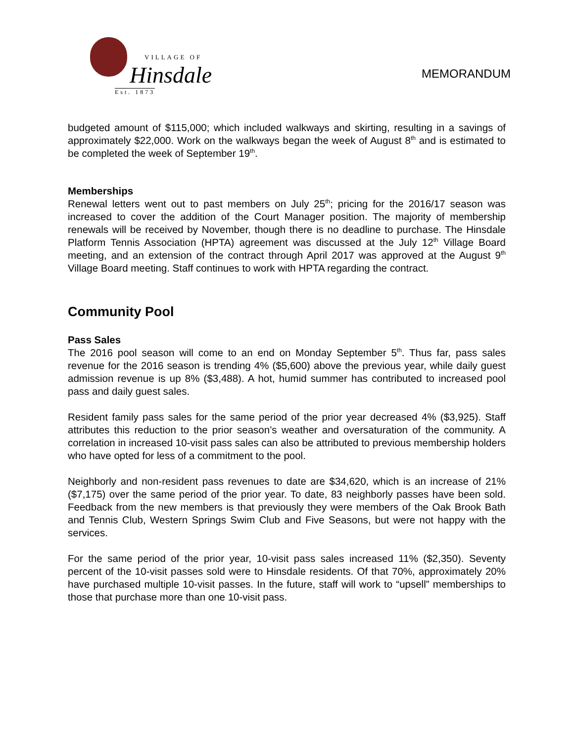VILLAGE OF
Hinsdale
Est. 1873
MEMORANDUM
budgeted amount of $115,000; which included walkways and skirting, resulting in a savings of approximately $22,000. Work on the walkways began the week of August 8<sup>th</sup> and is estimated to be completed the week of September 19<sup>th</sup>.
Memberships
Renewal letters went out to past members on July 25<sup>th</sup>; pricing for the 2016/17 season was increased to cover the addition of the Court Manager position. The majority of membership renewals will be received by November, though there is no deadline to purchase. The Hinsdale Platform Tennis Association (HPTA) agreement was discussed at the July 12<sup>th</sup> Village Board meeting, and an extension of the contract through April 2017 was approved at the August 9<sup>th</sup> Village Board meeting. Staff continues to work with HPTA regarding the contract.
Community Pool
Pass Sales
The 2016 pool season will come to an end on Monday September 5<sup>th</sup>. Thus far, pass sales revenue for the 2016 season is trending 4% ($5,600) above the previous year, while daily guest admission revenue is up 8% ($3,488). A hot, humid summer has contributed to increased pool pass and daily guest sales.
Resident family pass sales for the same period of the prior year decreased 4% ($3,925). Staff attributes this reduction to the prior season’s weather and oversaturation of the community. A correlation in increased 10-visit pass sales can also be attributed to previous membership holders who have opted for less of a commitment to the pool.
Neighborly and non-resident pass revenues to date are $34,620, which is an increase of 21% ($7,175) over the same period of the prior year. To date, 83 neighborly passes have been sold. Feedback from the new members is that previously they were members of the Oak Brook Bath and Tennis Club, Western Springs Swim Club and Five Seasons, but were not happy with the services.
For the same period of the prior year, 10-visit pass sales increased 11% ($2,350). Seventy percent of the 10-visit passes sold were to Hinsdale residents. Of that 70%, approximately 20% have purchased multiple 10-visit passes. In the future, staff will work to “upsell” memberships to those that purchase more than one 10-visit pass.